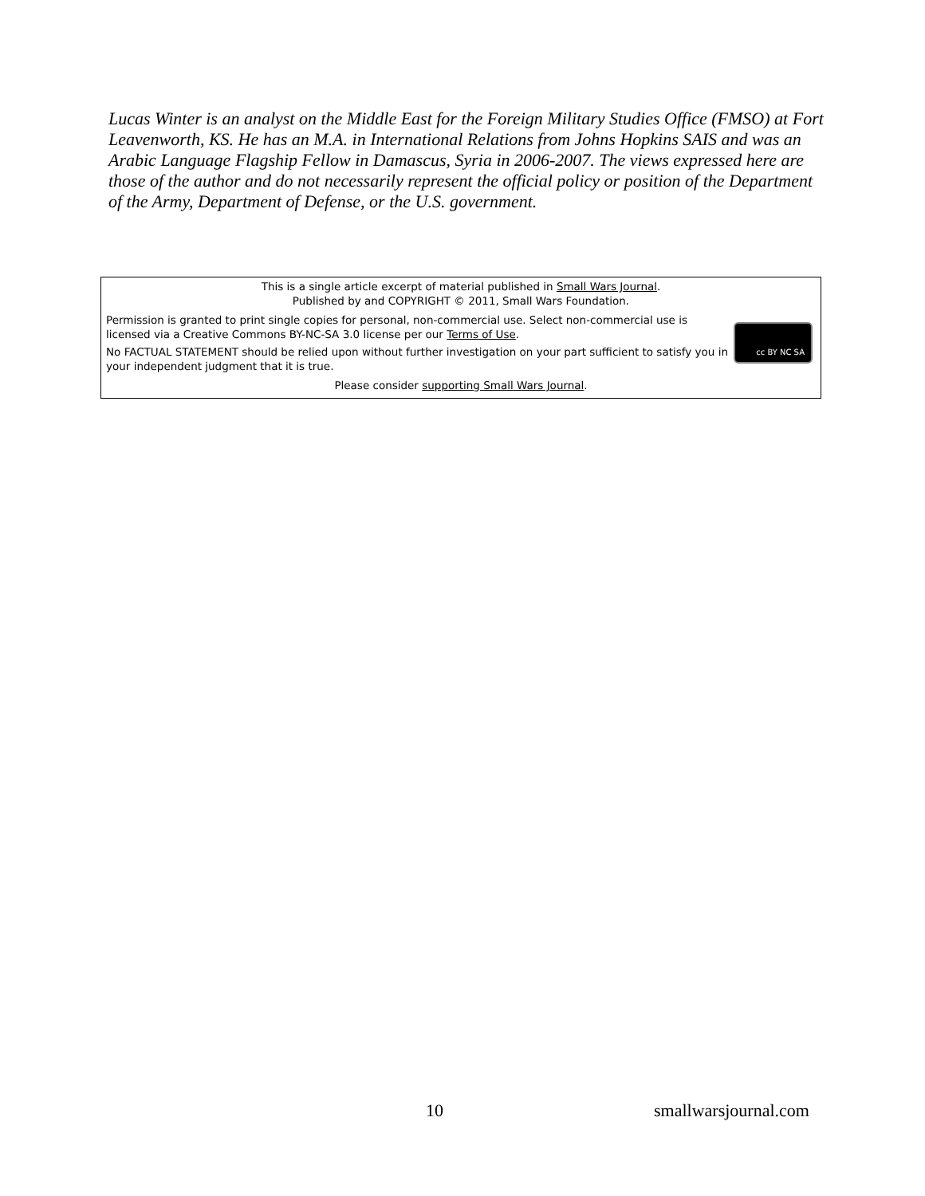Lucas Winter is an analyst on the Middle East for the Foreign Military Studies Office (FMSO) at Fort Leavenworth, KS. He has an M.A. in International Relations from Johns Hopkins SAIS and was an Arabic Language Flagship Fellow in Damascus, Syria in 2006-2007. The views expressed here are those of the author and do not necessarily represent the official policy or position of the Department of the Army, Department of Defense, or the U.S. government.
This is a single article excerpt of material published in Small Wars Journal.
Published by and COPYRIGHT © 2011, Small Wars Foundation.
Permission is granted to print single copies for personal, non-commercial use. Select non-commercial use is licensed via a Creative Commons BY-NC-SA 3.0 license per our Terms of Use.
No FACTUAL STATEMENT should be relied upon without further investigation on your part sufficient to satisfy you in your independent judgment that it is true.
cc BY NC SA
Please consider supporting Small Wars Journal.
10 smallwarsjournal.com